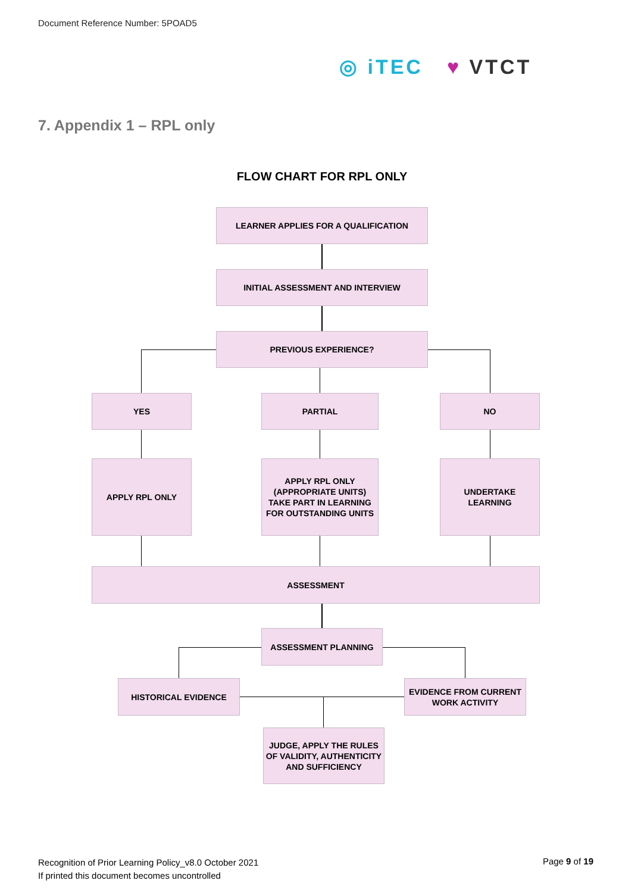Document Reference Number: 5POAD5
◎ iTEC ♥ VTCT
7. Appendix 1 – RPL only
FLOW CHART FOR RPL ONLY
LEARNER APPLIES FOR A QUALIFICATION
INITIAL ASSESSMENT AND INTERVIEW
PREVIOUS EXPERIENCE?
YES PARTIAL NO
APPLY RPL ONLY
APPLY RPL ONLY
(APPROPRIATE UNITS)
TAKE PART IN LEARNING
FOR OUTSTANDING UNITS
UNDERTAKE
LEARNING
ASSESSMENT
ASSESSMENT PLANNING
HISTORICAL EVIDENCE
EVIDENCE FROM CURRENT
WORK ACTIVITY
JUDGE, APPLY THE RULES
OF VALIDITY, AUTHENTICITY
AND SUFFICIENCY
Recognition of Prior Learning Policy_v8.0 October 2021
If printed this document becomes uncontrolled
Page 9 of 19